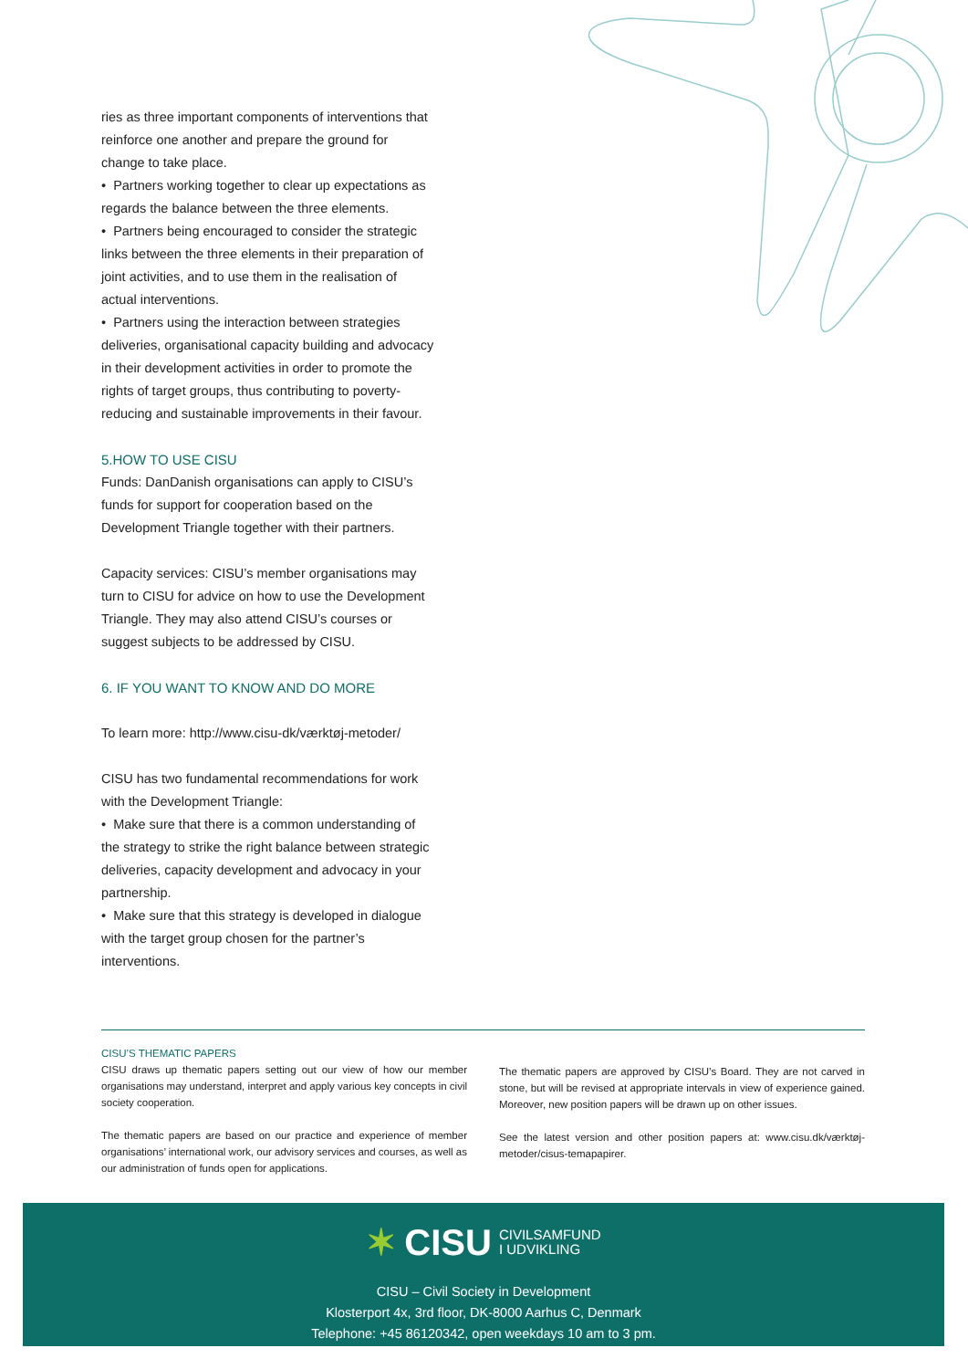ries as three important components of interventions that reinforce one another and prepare the ground for change to take place.
• Partners working together to clear up expectations as regards the balance between the three elements.
• Partners being encouraged to consider the strategic links between the three elements in their preparation of joint activities, and to use them in the realisation of actual interventions.
• Partners using the interaction between strategies deliveries, organisational capacity building and advocacy in their development activities in order to promote the rights of target groups, thus contributing to poverty-reducing and sustainable improvements in their favour.
5.HOW TO USE CISU
Funds: DanDanish organisations can apply to CISU’s funds for support for cooperation based on the Development Triangle together with their partners.
Capacity services: CISU’s member organisations may turn to CISU for advice on how to use the Development Triangle. They may also attend CISU’s courses or suggest subjects to be addressed by CISU.
6. IF YOU WANT TO KNOW AND DO MORE
To learn more: http://www.cisu-dk/værktøj-metoder/
CISU has two fundamental recommendations for work with the Development Triangle:
• Make sure that there is a common understanding of the strategy to strike the right balance between strategic deliveries, capacity development and advocacy in your partnership.
• Make sure that this strategy is developed in dialogue with the target group chosen for the partner’s interventions.
CISU’S THEMATIC PAPERS
CISU draws up thematic papers setting out our view of how our member organisations may understand, interpret and apply various key concepts in civil society cooperation.
The thematic papers are based on our practice and experience of member organisations’ international work, our advisory services and courses, as well as our administration of funds open for applications.
The thematic papers are approved by CISU’s Board. They are not carved in stone, but will be revised at appropriate intervals in view of experience gained. Moreover, new position papers will be drawn up on other issues.
See the latest version and other position papers at: www.cisu.dk/værktøj-metoder/cisus-temapapirer.
✶ CISU CIVILSAMFUND
I UDVIKLING
CISU – Civil Society in Development
Klosterport 4x, 3rd floor, DK-8000 Aarhus C, Denmark
Telephone: +45 86120342, open weekdays 10 am to 3 pm.